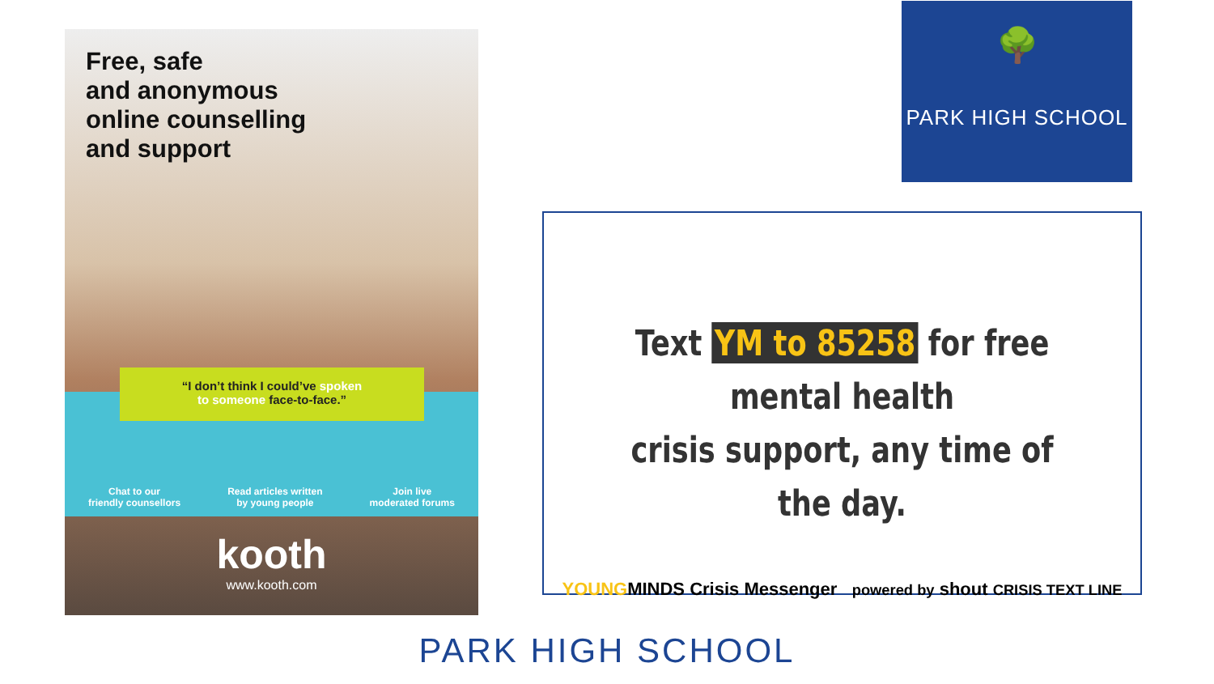Free, safe
and anonymous
online counselling
and support
Chat to our
friendly counsellors
Read articles written
by young people
Join live
moderated forums
“I don’t think I could’ve spoken
to someone face-to-face.”
kooth
www.kooth.com
🌳
PARK HIGH SCHOOL
Text YM to 85258 for free mental health
crisis support, any time of the day.
YOUNGMINDS Crisis Messenger powered by shout CRISIS TEXT LINE
PARK HIGH SCHOOL